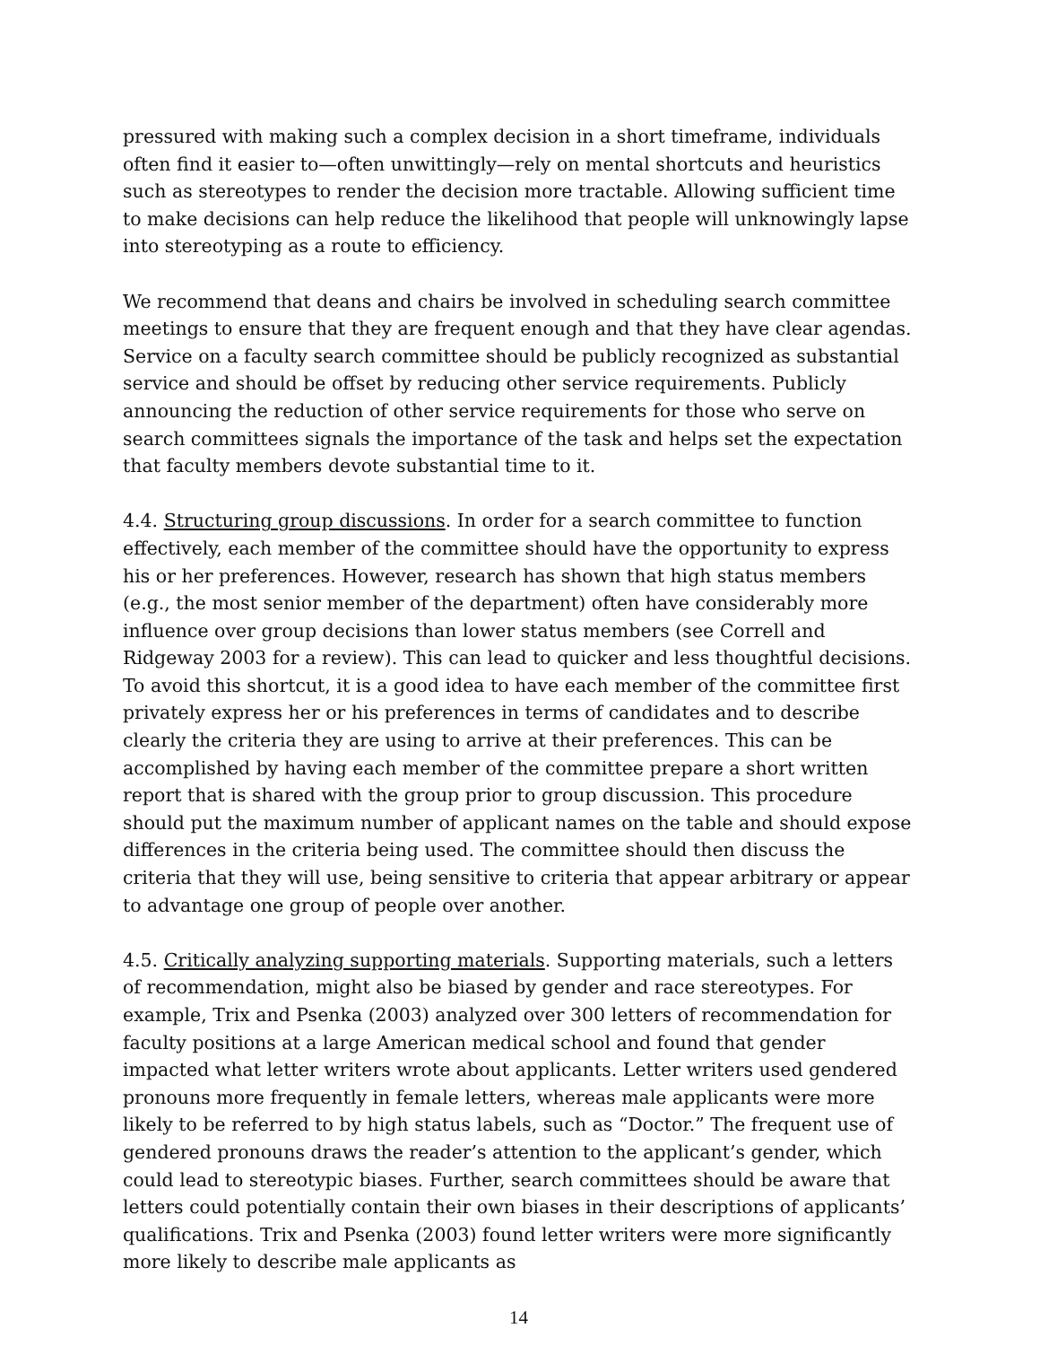pressured with making such a complex decision in a short timeframe, individuals often find it easier to—often unwittingly—rely on mental shortcuts and heuristics such as stereotypes to render the decision more tractable. Allowing sufficient time to make decisions can help reduce the likelihood that people will unknowingly lapse into stereotyping as a route to efficiency.
We recommend that deans and chairs be involved in scheduling search committee meetings to ensure that they are frequent enough and that they have clear agendas. Service on a faculty search committee should be publicly recognized as substantial service and should be offset by reducing other service requirements. Publicly announcing the reduction of other service requirements for those who serve on search committees signals the importance of the task and helps set the expectation that faculty members devote substantial time to it.
4.4. Structuring group discussions. In order for a search committee to function effectively, each member of the committee should have the opportunity to express his or her preferences. However, research has shown that high status members (e.g., the most senior member of the department) often have considerably more influence over group decisions than lower status members (see Correll and Ridgeway 2003 for a review). This can lead to quicker and less thoughtful decisions. To avoid this shortcut, it is a good idea to have each member of the committee first privately express her or his preferences in terms of candidates and to describe clearly the criteria they are using to arrive at their preferences. This can be accomplished by having each member of the committee prepare a short written report that is shared with the group prior to group discussion. This procedure should put the maximum number of applicant names on the table and should expose differences in the criteria being used. The committee should then discuss the criteria that they will use, being sensitive to criteria that appear arbitrary or appear to advantage one group of people over another.
4.5. Critically analyzing supporting materials. Supporting materials, such a letters of recommendation, might also be biased by gender and race stereotypes. For example, Trix and Psenka (2003) analyzed over 300 letters of recommendation for faculty positions at a large American medical school and found that gender impacted what letter writers wrote about applicants. Letter writers used gendered pronouns more frequently in female letters, whereas male applicants were more likely to be referred to by high status labels, such as “Doctor.” The frequent use of gendered pronouns draws the reader’s attention to the applicant’s gender, which could lead to stereotypic biases. Further, search committees should be aware that letters could potentially contain their own biases in their descriptions of applicants’ qualifications. Trix and Psenka (2003) found letter writers were more significantly more likely to describe male applicants as
14